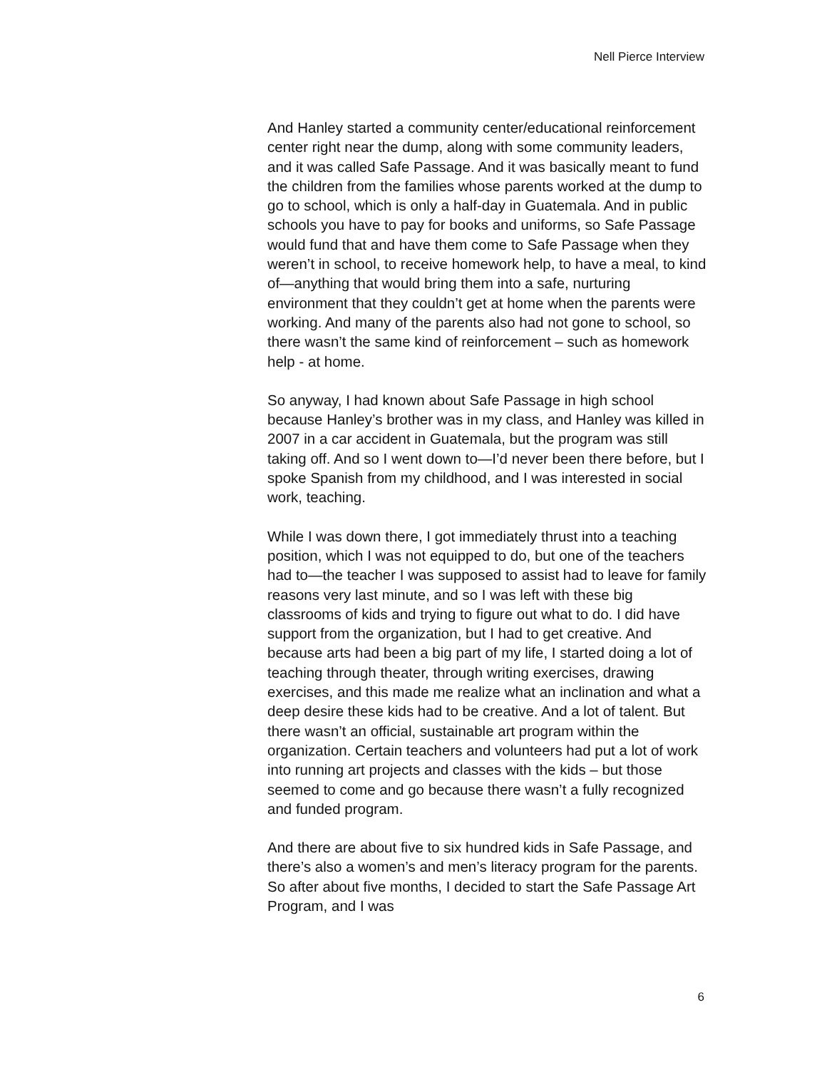Nell Pierce Interview
And Hanley started a community center/educational reinforcement center right near the dump, along with some community leaders, and it was called Safe Passage. And it was basically meant to fund the children from the families whose parents worked at the dump to go to school, which is only a half-day in Guatemala. And in public schools you have to pay for books and uniforms, so Safe Passage would fund that and have them come to Safe Passage when they weren’t in school, to receive homework help, to have a meal, to kind of—anything that would bring them into a safe, nurturing environment that they couldn’t get at home when the parents were working. And many of the parents also had not gone to school, so there wasn’t the same kind of reinforcement – such as homework help - at home.
So anyway, I had known about Safe Passage in high school because Hanley’s brother was in my class, and Hanley was killed in 2007 in a car accident in Guatemala, but the program was still taking off. And so I went down to—I’d never been there before, but I spoke Spanish from my childhood, and I was interested in social work, teaching.
While I was down there, I got immediately thrust into a teaching position, which I was not equipped to do, but one of the teachers had to—the teacher I was supposed to assist had to leave for family reasons very last minute, and so I was left with these big classrooms of kids and trying to figure out what to do. I did have support from the organization, but I had to get creative. And because arts had been a big part of my life, I started doing a lot of teaching through theater, through writing exercises, drawing exercises, and this made me realize what an inclination and what a deep desire these kids had to be creative. And a lot of talent. But there wasn’t an official, sustainable art program within the organization. Certain teachers and volunteers had put a lot of work into running art projects and classes with the kids – but those seemed to come and go because there wasn’t a fully recognized and funded program.
And there are about five to six hundred kids in Safe Passage, and there’s also a women’s and men’s literacy program for the parents. So after about five months, I decided to start the Safe Passage Art Program, and I was
6